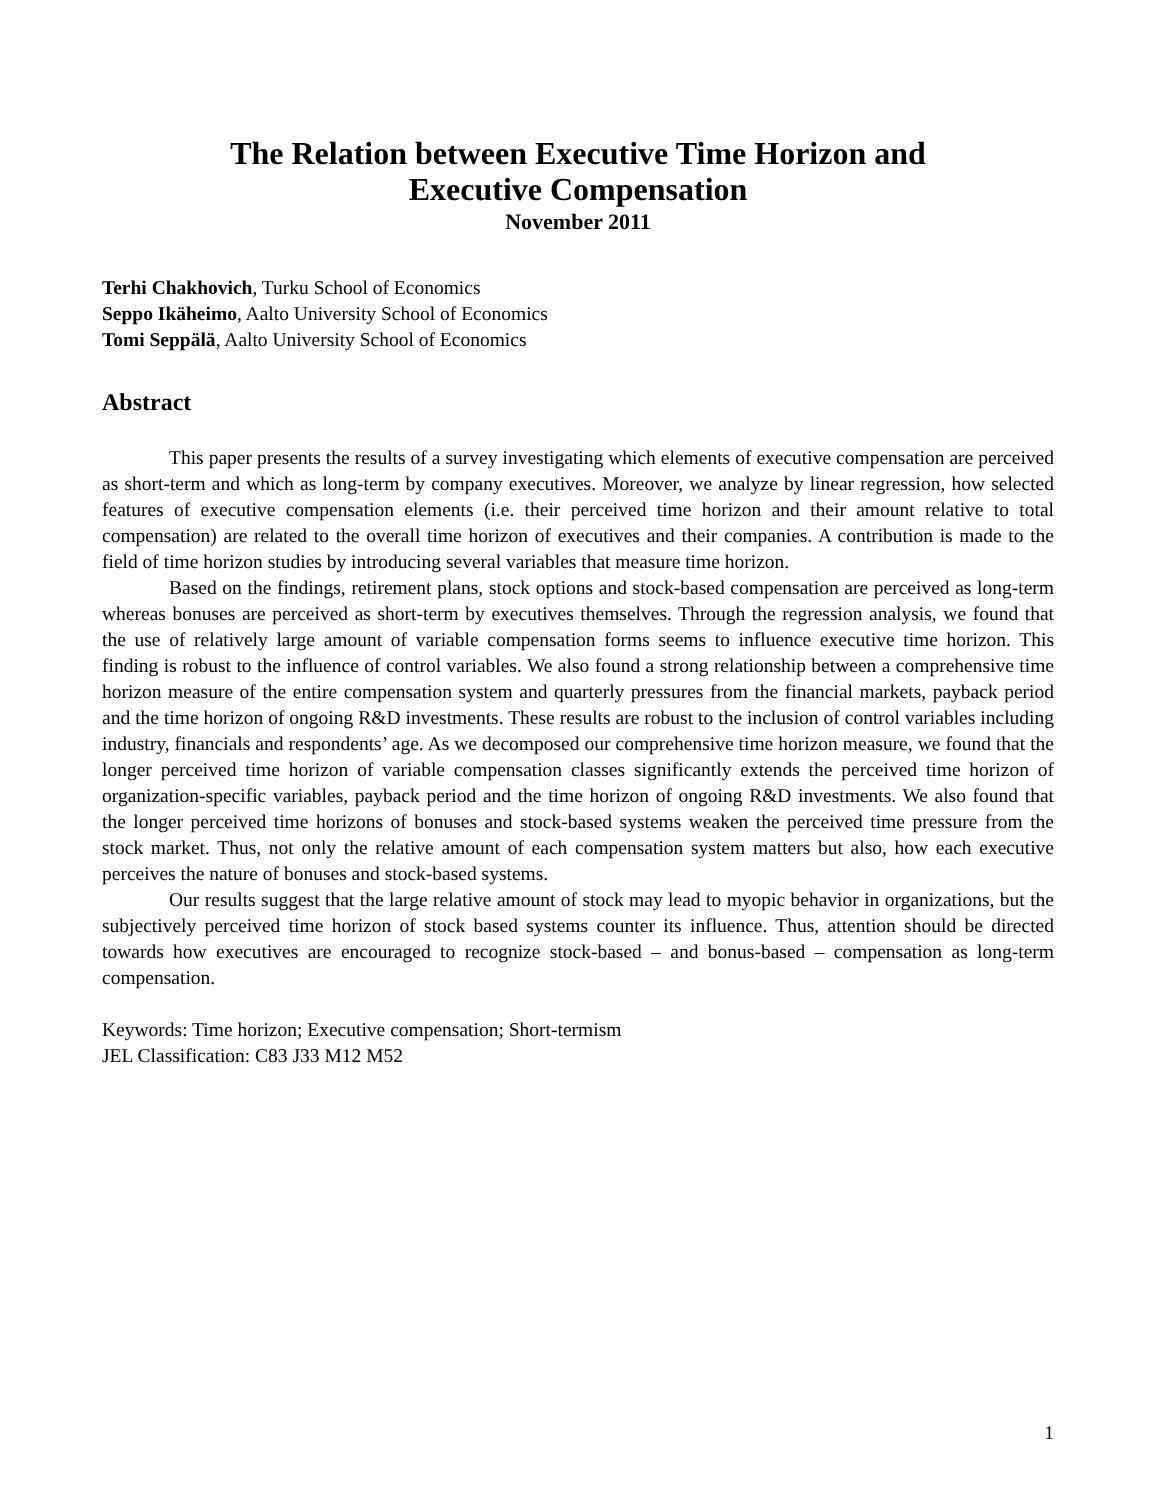The Relation between Executive Time Horizon and
Executive Compensation
November 2011
Terhi Chakhovich, Turku School of Economics
Seppo Ikäheimo, Aalto University School of Economics
Tomi Seppälä, Aalto University School of Economics
Abstract
This paper presents the results of a survey investigating which elements of executive compensation are perceived as short-term and which as long-term by company executives. Moreover, we analyze by linear regression, how selected features of executive compensation elements (i.e. their perceived time horizon and their amount relative to total compensation) are related to the overall time horizon of executives and their companies. A contribution is made to the field of time horizon studies by introducing several variables that measure time horizon.
Based on the findings, retirement plans, stock options and stock-based compensation are perceived as long-term whereas bonuses are perceived as short-term by executives themselves. Through the regression analysis, we found that the use of relatively large amount of variable compensation forms seems to influence executive time horizon. This finding is robust to the influence of control variables. We also found a strong relationship between a comprehensive time horizon measure of the entire compensation system and quarterly pressures from the financial markets, payback period and the time horizon of ongoing R&D investments. These results are robust to the inclusion of control variables including industry, financials and respondents’ age. As we decomposed our comprehensive time horizon measure, we found that the longer perceived time horizon of variable compensation classes significantly extends the perceived time horizon of organization-specific variables, payback period and the time horizon of ongoing R&D investments. We also found that the longer perceived time horizons of bonuses and stock-based systems weaken the perceived time pressure from the stock market. Thus, not only the relative amount of each compensation system matters but also, how each executive perceives the nature of bonuses and stock-based systems.
Our results suggest that the large relative amount of stock may lead to myopic behavior in organizations, but the subjectively perceived time horizon of stock based systems counter its influence. Thus, attention should be directed towards how executives are encouraged to recognize stock-based – and bonus-based – compensation as long-term compensation.
Keywords: Time horizon; Executive compensation; Short-termism
JEL Classification: C83 J33 M12 M52
1